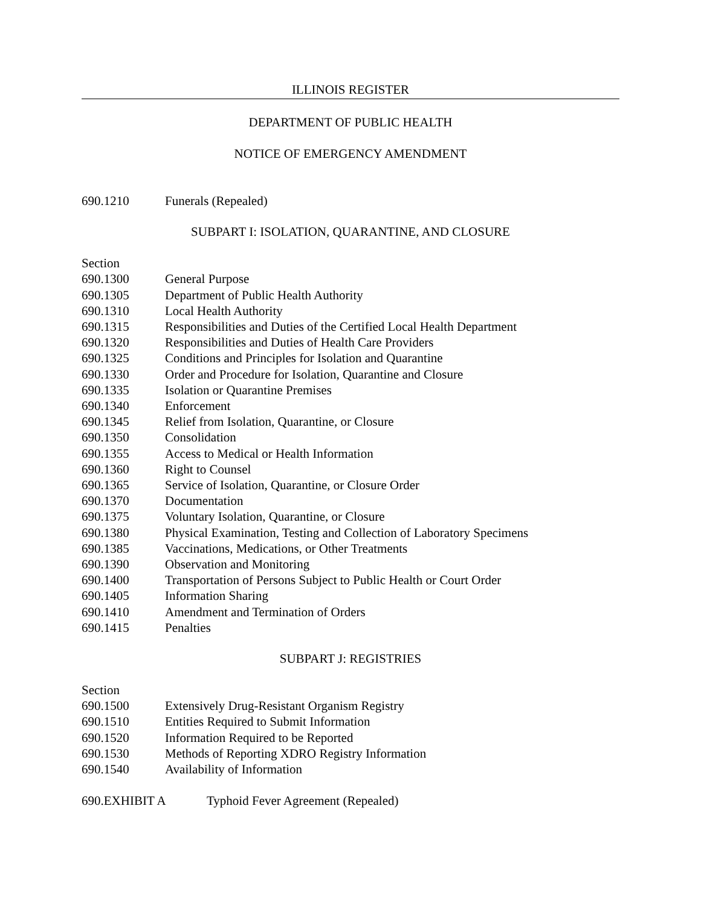ILLINOIS REGISTER
DEPARTMENT OF PUBLIC HEALTH
NOTICE OF EMERGENCY AMENDMENT
690.1210 Funerals (Repealed)
SUBPART I: ISOLATION, QUARANTINE, AND CLOSURE
Section
690.1300 General Purpose
690.1305 Department of Public Health Authority
690.1310 Local Health Authority
690.1315 Responsibilities and Duties of the Certified Local Health Department
690.1320 Responsibilities and Duties of Health Care Providers
690.1325 Conditions and Principles for Isolation and Quarantine
690.1330 Order and Procedure for Isolation, Quarantine and Closure
690.1335 Isolation or Quarantine Premises
690.1340 Enforcement
690.1345 Relief from Isolation, Quarantine, or Closure
690.1350 Consolidation
690.1355 Access to Medical or Health Information
690.1360 Right to Counsel
690.1365 Service of Isolation, Quarantine, or Closure Order
690.1370 Documentation
690.1375 Voluntary Isolation, Quarantine, or Closure
690.1380 Physical Examination, Testing and Collection of Laboratory Specimens
690.1385 Vaccinations, Medications, or Other Treatments
690.1390 Observation and Monitoring
690.1400 Transportation of Persons Subject to Public Health or Court Order
690.1405 Information Sharing
690.1410 Amendment and Termination of Orders
690.1415 Penalties
SUBPART J: REGISTRIES
Section
690.1500 Extensively Drug-Resistant Organism Registry
690.1510 Entities Required to Submit Information
690.1520 Information Required to be Reported
690.1530 Methods of Reporting XDRO Registry Information
690.1540 Availability of Information
690.EXHIBIT A Typhoid Fever Agreement (Repealed)